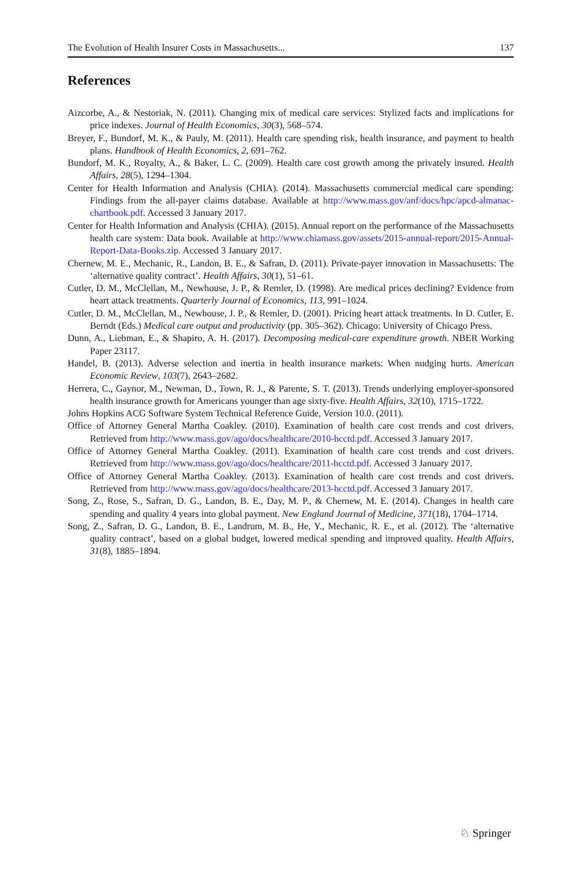The Evolution of Health Insurer Costs in Massachusetts... 137
References
Aizcorbe, A., & Nestoriak, N. (2011). Changing mix of medical care services: Stylized facts and implications for price indexes. Journal of Health Economics, 30(3), 568–574.
Breyer, F., Bundorf, M. K., & Pauly, M. (2011). Health care spending risk, health insurance, and payment to health plans. Handbook of Health Economics, 2, 691–762.
Bundorf, M. K., Royalty, A., & Baker, L. C. (2009). Health care cost growth among the privately insured. Health Affairs, 28(5), 1294–1304.
Center for Health Information and Analysis (CHIA). (2014). Massachusetts commercial medical care spending: Findings from the all-payer claims database. Available at http://www.mass.gov/anf/docs/hpc/apcd-almanac-chartbook.pdf. Accessed 3 January 2017.
Center for Health Information and Analysis (CHIA). (2015). Annual report on the performance of the Massachusetts health care system: Data book. Available at http://www.chiamass.gov/assets/2015-annual-report/2015-Annual-Report-Data-Books.zip. Accessed 3 January 2017.
Chernew, M. E., Mechanic, R., Landon, B. E., & Safran, D. (2011). Private-payer innovation in Massachusetts: The ‘alternative quality contract’. Health Affairs, 30(1), 51–61.
Cutler, D. M., McClellan, M., Newhouse, J. P., & Remler, D. (1998). Are medical prices declining? Evidence from heart attack treatments. Quarterly Journal of Economics, 113, 991–1024.
Cutler, D. M., McClellan, M., Newhouse, J. P., & Remler, D. (2001). Pricing heart attack treatments. In D. Cutler, E. Berndt (Eds.) Medical care output and productivity (pp. 305–362). Chicago: University of Chicago Press.
Dunn, A., Liebman, E., & Shapiro, A. H. (2017). Decomposing medical-care expenditure growth. NBER Working Paper 23117.
Handel, B. (2013). Adverse selection and inertia in health insurance markets: When nudging hurts. American Economic Review, 103(7), 2643–2682.
Herrera, C., Gaynor, M., Newman, D., Town, R. J., & Parente, S. T. (2013). Trends underlying employer-sponsored health insurance growth for Americans younger than age sixty-five. Health Affairs, 32(10), 1715–1722.
Johns Hopkins ACG Software System Technical Reference Guide, Version 10.0. (2011).
Office of Attorney General Martha Coakley. (2010). Examination of health care cost trends and cost drivers. Retrieved from http://www.mass.gov/ago/docs/healthcare/2010-hcctd.pdf. Accessed 3 January 2017.
Office of Attorney General Martha Coakley. (2011). Examination of health care cost trends and cost drivers. Retrieved from http://www.mass.gov/ago/docs/healthcare/2011-hcctd.pdf. Accessed 3 January 2017.
Office of Attorney General Martha Coakley. (2013). Examination of health care cost trends and cost drivers. Retrieved from http://www.mass.gov/ago/docs/healthcare/2013-hcctd.pdf. Accessed 3 January 2017.
Song, Z., Rose, S., Safran, D. G., Landon, B. E., Day, M. P., & Chernew, M. E. (2014). Changes in health care spending and quality 4 years into global payment. New England Journal of Medicine, 371(18), 1704–1714.
Song, Z., Safran, D. G., Landon, B. E., Landrum, M. B., He, Y., Mechanic, R. E., et al. (2012). The ‘alternative quality contract’, based on a global budget, lowered medical spending and improved quality. Health Affairs, 31(8), 1885–1894.
♘ Springer